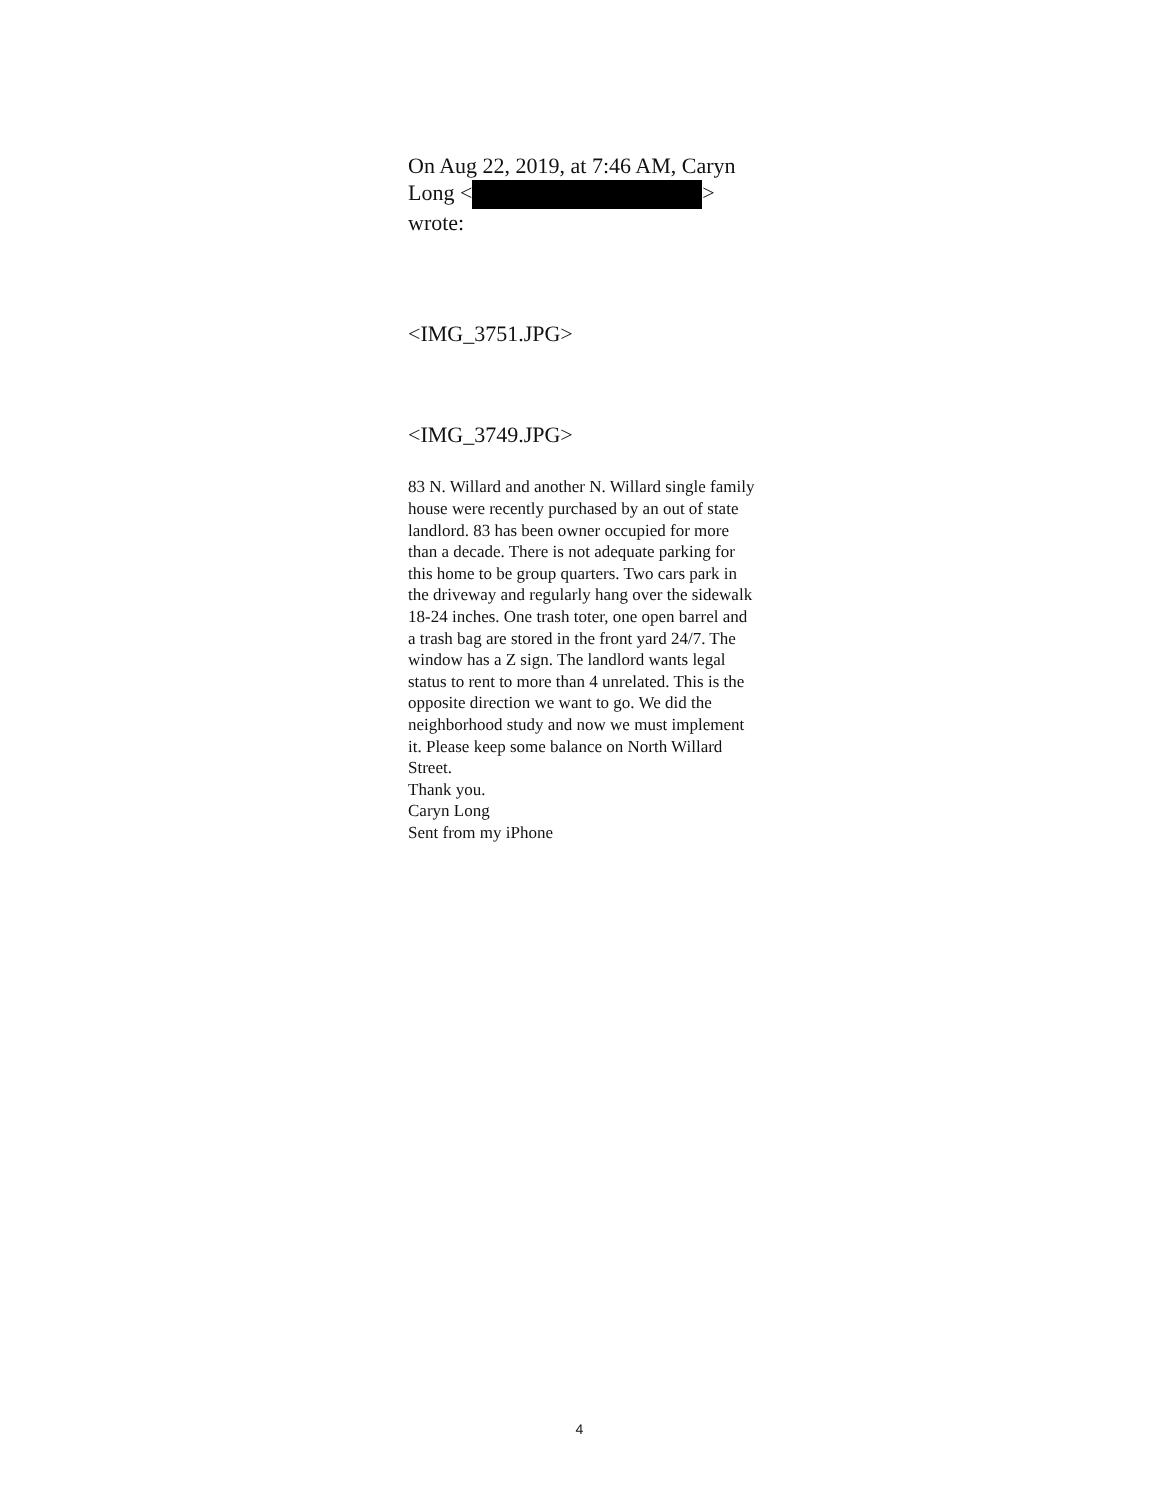On Aug 22, 2019, at 7:46 AM, Caryn Long < > wrote:
<IMG_3751.JPG>
<IMG_3749.JPG>
83 N. Willard and another N. Willard single family house were recently purchased by an out of state landlord. 83 has been owner occupied for more than a decade. There is not adequate parking for this home to be group quarters. Two cars park in the driveway and regularly hang over the sidewalk 18-24 inches. One trash toter, one open barrel and a trash bag are stored in the front yard 24/7. The window has a Z sign. The landlord wants legal status to rent to more than 4 unrelated. This is the opposite direction we want to go. We did the neighborhood study and now we must implement it. Please keep some balance on North Willard Street.
Thank you.
Caryn Long
Sent from my iPhone
4